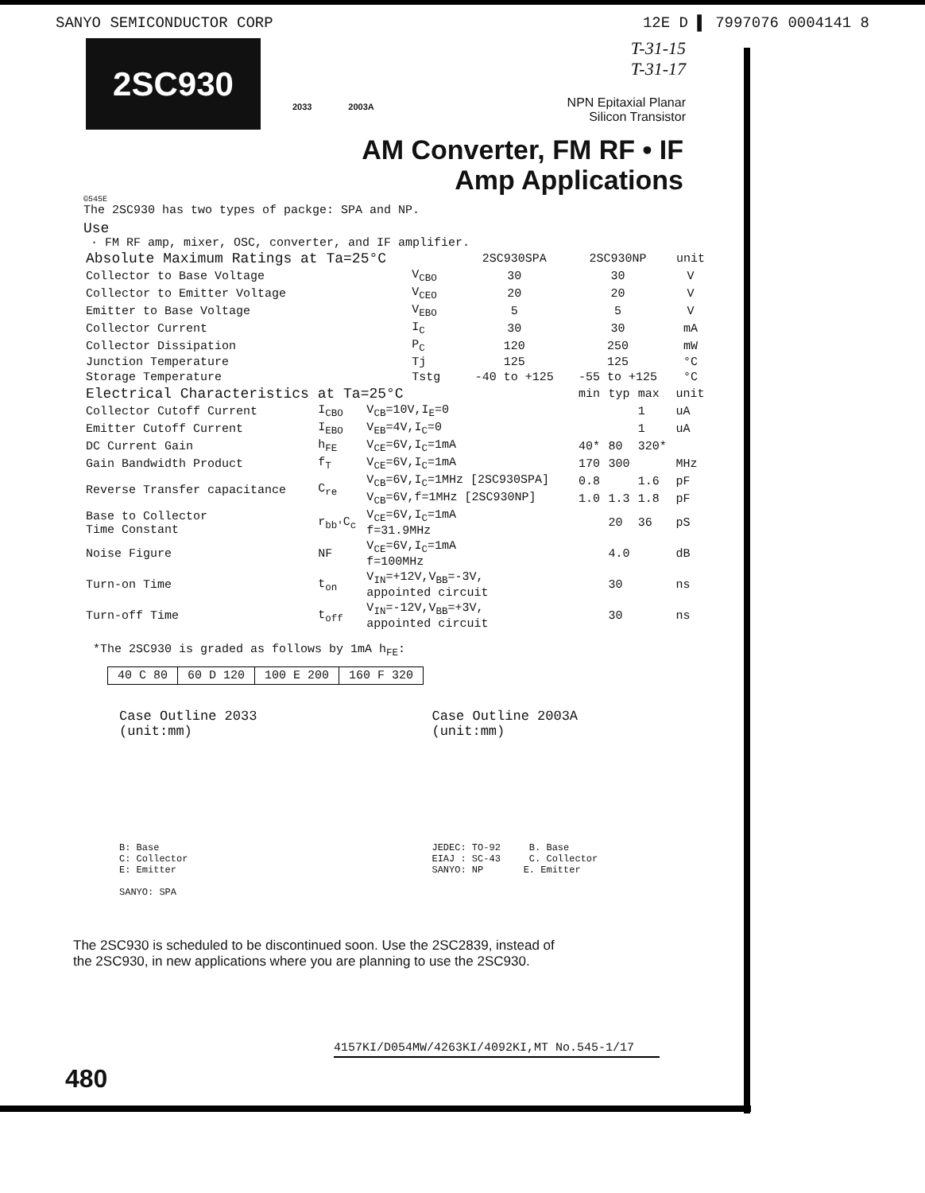SANYO SEMICONDUCTOR CORP 12E D ▌ 7997076 0004141 8
2SC930
2033 2003A
T-31-15
T-31-17
NPN Epitaxial Planar
Silicon Transistor
AM Converter, FM RF • IF
Amp Applications
©545E
The 2SC930 has two types of packge: SPA and NP.
Use
· FM RF amp, mixer, OSC, converter, and IF amplifier.
| Absolute Maximum Ratings at Ta=25°C | | 2SC930SPA | 2SC930NP | unit |
| Collector to Base Voltage | V<sub>CBO</sub> | 30 | 30 | V |
| Collector to Emitter Voltage | V<sub>CEO</sub> | 20 | 20 | V |
| Emitter to Base Voltage | V<sub>EBO</sub> | 5 | 5 | V |
| Collector Current | I<sub>C</sub> | 30 | 30 | mA |
| Collector Dissipation | P<sub>C</sub> | 120 | 250 | mW |
| Junction Temperature | Tj | 125 | 125 | °C |
| Storage Temperature | Tstg | -40 to +125 | -55 to +125 | °C |
| Electrical Characteristics at Ta=25°C | | | min | typ | max | unit |
| Collector Cutoff Current | I<sub>CBO</sub> | V<sub>CB</sub>=10V,I<sub>E</sub>=0 | | | 1 | uA |
| Emitter Cutoff Current | I<sub>EBO</sub> | V<sub>EB</sub>=4V,I<sub>C</sub>=0 | | | 1 | uA |
| DC Current Gain | h<sub>FE</sub> | V<sub>CE</sub>=6V,I<sub>C</sub>=1mA | 40* | 80 | 320* | |
| Gain Bandwidth Product | f<sub>T</sub> | V<sub>CE</sub>=6V,I<sub>C</sub>=1mA | 170 | 300 | | MHz |
| Reverse Transfer capacitance | C<sub>re</sub> | V<sub>CB</sub>=6V,I<sub>C</sub>=1MHz [2SC930SPA] | 0.8 | | 1.6 | pF |
| | | V<sub>CB</sub>=6V,f=1MHz [2SC930NP] | 1.0 | 1.3 | 1.8 | pF |
| Base to Collector Time Constant | r<sub>bb'</sub>C<sub>c</sub> | V<sub>CE</sub>=6V,I<sub>C</sub>=1mA f=31.9MHz | | 20 | 36 | pS |
| Noise Figure | NF | V<sub>CE</sub>=6V,I<sub>C</sub>=1mA f=100MHz | | 4.0 | | dB |
| Turn-on Time | t<sub>on</sub> | V<sub>IN</sub>=+12V,V<sub>BB</sub>=-3V, appointed circuit | | 30 | | ns |
| Turn-off Time | t<sub>off</sub> | V<sub>IN</sub>=-12V,V<sub>BB</sub>=+3V, appointed circuit | | 30 | | ns |
*The 2SC930 is graded as follows by 1mA h<sub>FE</sub>:
| 40 C 80 | 60 D 120 | 100 E 200 | 160 F 320 |
Case Outline 2033
(unit:mm)
B: Base
C: Collector
E: Emitter
SANYO: SPA
Case Outline 2003A
(unit:mm)
JEDEC: TO-92 B. Base
EIAJ : SC-43 C. Collector
SANYO: NP E. Emitter
The 2SC930 is scheduled to be discontinued soon. Use the 2SC2839, instead of
the 2SC930, in new applications where you are planning to use the 2SC930.
4157KI/D054MW/4263KI/4092KI,MT No.545-1/17
480